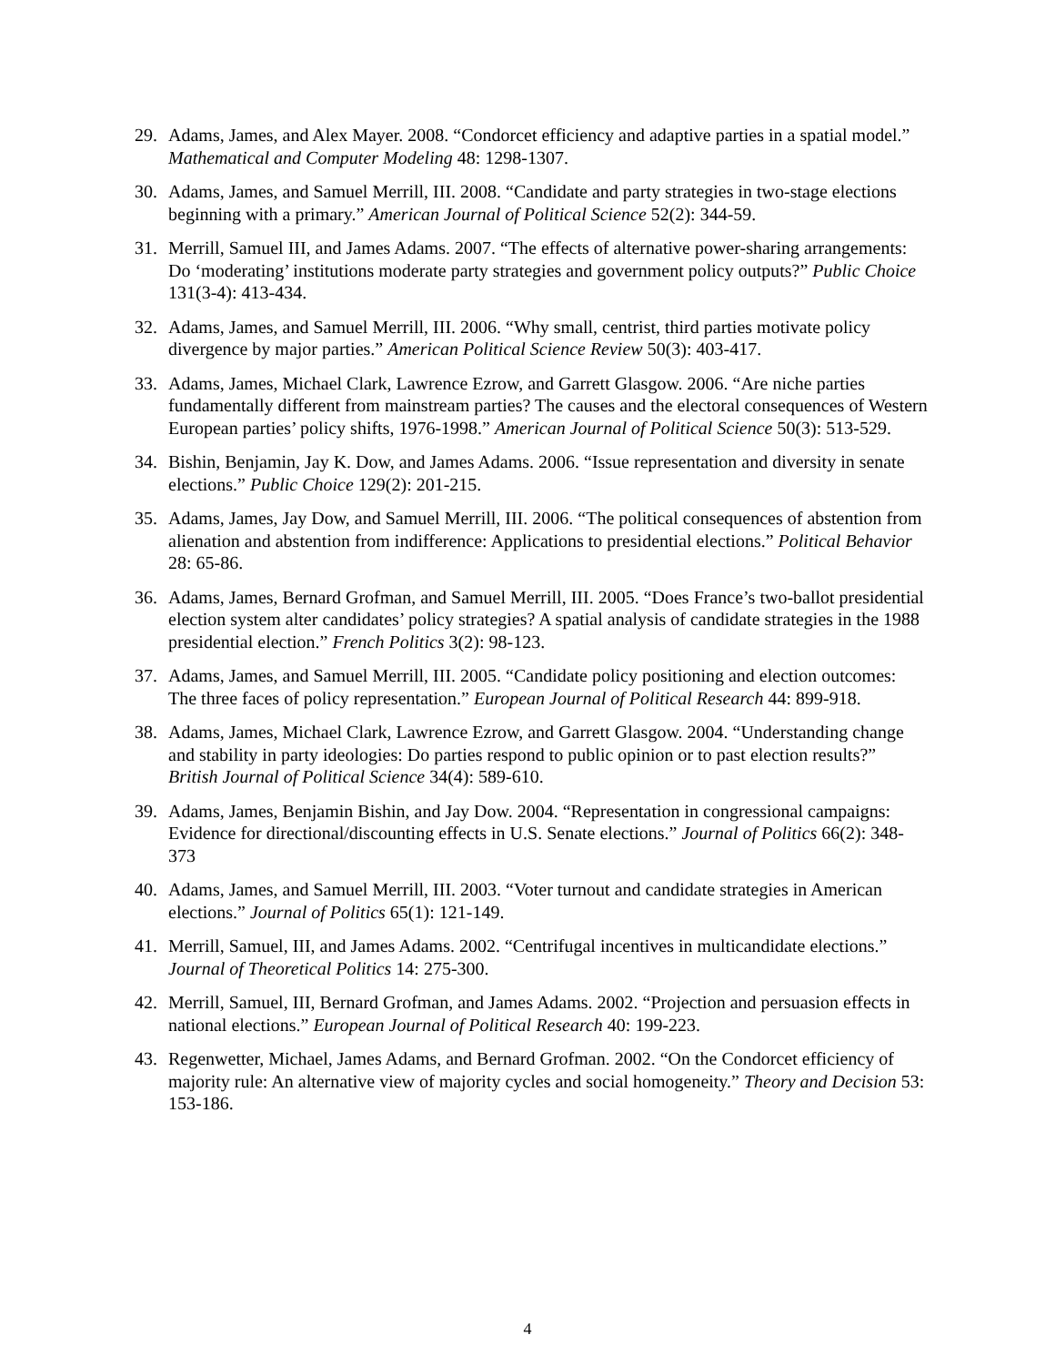29. Adams, James, and Alex Mayer. 2008. “Condorcet efficiency and adaptive parties in a spatial model.” Mathematical and Computer Modeling 48: 1298-1307.
30. Adams, James, and Samuel Merrill, III. 2008. “Candidate and party strategies in two-stage elections beginning with a primary.” American Journal of Political Science 52(2): 344-59.
31. Merrill, Samuel III, and James Adams. 2007. “The effects of alternative power-sharing arrangements: Do ‘moderating’ institutions moderate party strategies and government policy outputs?” Public Choice 131(3-4): 413-434.
32. Adams, James, and Samuel Merrill, III. 2006. “Why small, centrist, third parties motivate policy divergence by major parties.” American Political Science Review 50(3): 403-417.
33. Adams, James, Michael Clark, Lawrence Ezrow, and Garrett Glasgow. 2006. “Are niche parties fundamentally different from mainstream parties? The causes and the electoral consequences of Western European parties’ policy shifts, 1976-1998.” American Journal of Political Science 50(3): 513-529.
34. Bishin, Benjamin, Jay K. Dow, and James Adams. 2006. “Issue representation and diversity in senate elections.” Public Choice 129(2): 201-215.
35. Adams, James, Jay Dow, and Samuel Merrill, III. 2006. “The political consequences of abstention from alienation and abstention from indifference: Applications to presidential elections.” Political Behavior 28: 65-86.
36. Adams, James, Bernard Grofman, and Samuel Merrill, III. 2005. “Does France’s two-ballot presidential election system alter candidates’ policy strategies? A spatial analysis of candidate strategies in the 1988 presidential election.” French Politics 3(2): 98-123.
37. Adams, James, and Samuel Merrill, III. 2005. “Candidate policy positioning and election outcomes: The three faces of policy representation.” European Journal of Political Research 44: 899-918.
38. Adams, James, Michael Clark, Lawrence Ezrow, and Garrett Glasgow. 2004. “Understanding change and stability in party ideologies: Do parties respond to public opinion or to past election results?” British Journal of Political Science 34(4): 589-610.
39. Adams, James, Benjamin Bishin, and Jay Dow. 2004. “Representation in congressional campaigns: Evidence for directional/discounting effects in U.S. Senate elections.” Journal of Politics 66(2): 348-373
40. Adams, James, and Samuel Merrill, III. 2003. “Voter turnout and candidate strategies in American elections.” Journal of Politics 65(1): 121-149.
41. Merrill, Samuel, III, and James Adams. 2002. “Centrifugal incentives in multicandidate elections.” Journal of Theoretical Politics 14: 275-300.
42. Merrill, Samuel, III, Bernard Grofman, and James Adams. 2002. “Projection and persuasion effects in national elections.” European Journal of Political Research 40: 199-223.
43. Regenwetter, Michael, James Adams, and Bernard Grofman. 2002. “On the Condorcet efficiency of majority rule: An alternative view of majority cycles and social homogeneity.” Theory and Decision 53: 153-186.
4